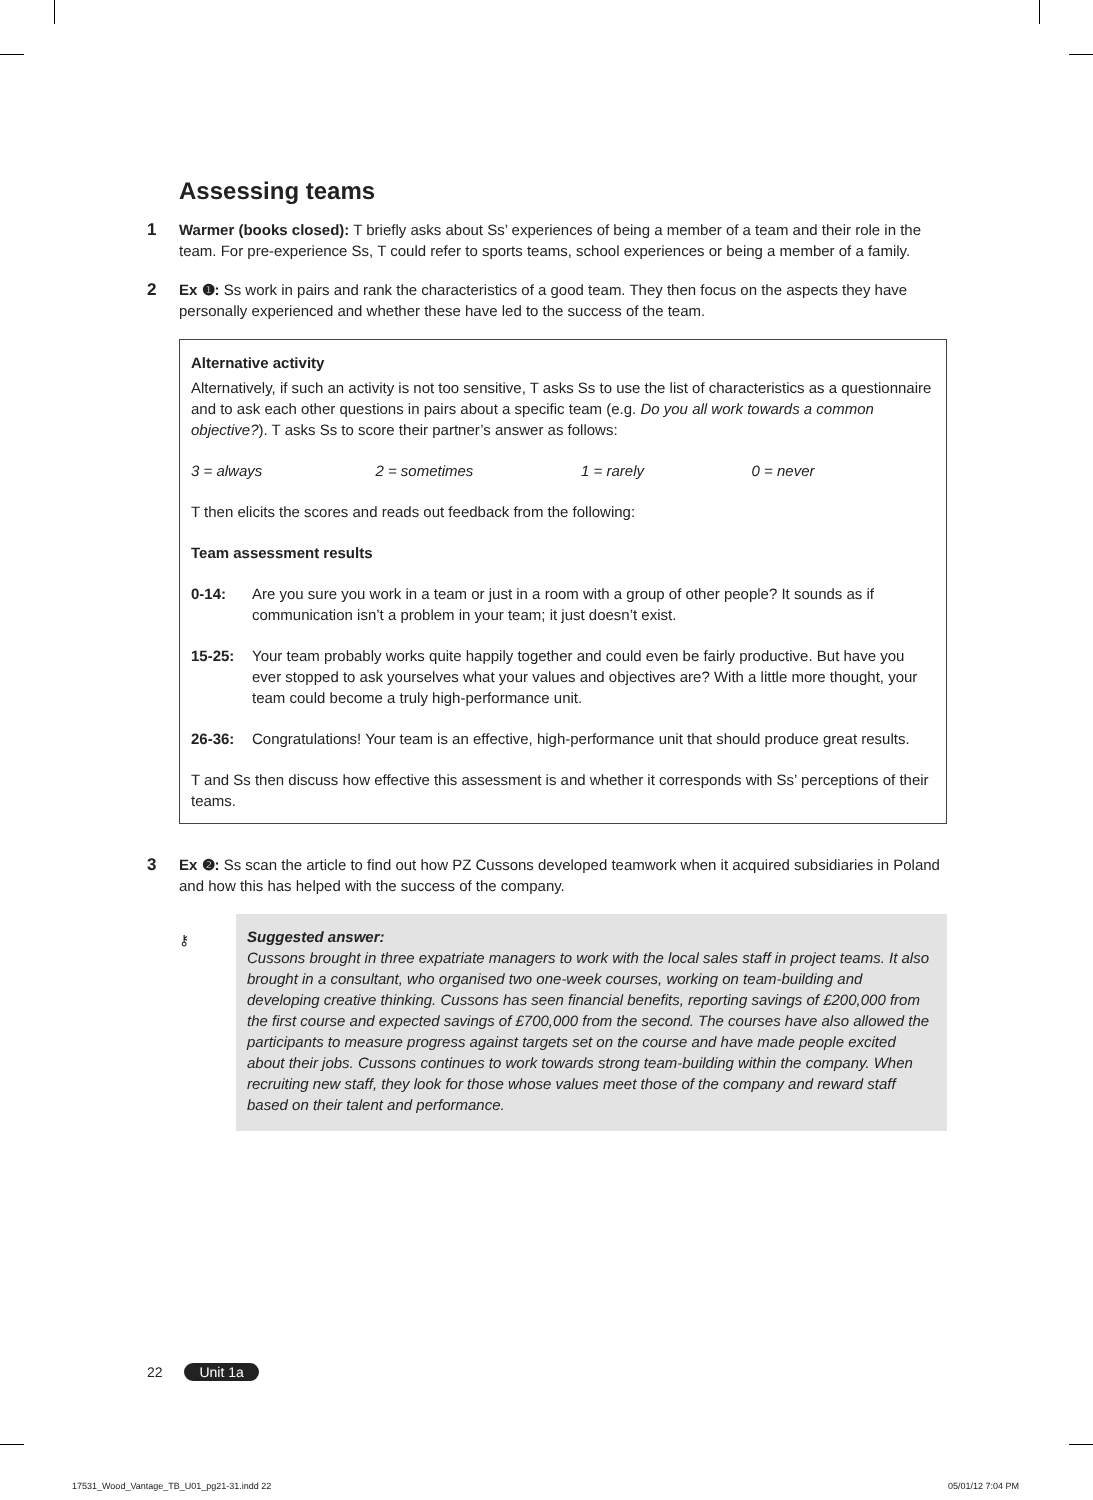Assessing teams
1 Warmer (books closed): T briefly asks about Ss’ experiences of being a member of a team and their role in the team. For pre-experience Ss, T could refer to sports teams, school experiences or being a member of a family.
2 Ex ❶: Ss work in pairs and rank the characteristics of a good team. They then focus on the aspects they have personally experienced and whether these have led to the success of the team.
Alternative activity
Alternatively, if such an activity is not too sensitive, T asks Ss to use the list of characteristics as a questionnaire and to ask each other questions in pairs about a specific team (e.g. Do you all work towards a common objective?). T asks Ss to score their partner’s answer as follows:
3 = always 2 = sometimes 1 = rarely 0 = never
T then elicits the scores and reads out feedback from the following:
Team assessment results
0-14: Are you sure you work in a team or just in a room with a group of other people? It sounds as if communication isn’t a problem in your team; it just doesn’t exist.
15-25: Your team probably works quite happily together and could even be fairly productive. But have you ever stopped to ask yourselves what your values and objectives are? With a little more thought, your team could become a truly high-performance unit.
26-36: Congratulations! Your team is an effective, high-performance unit that should produce great results.
T and Ss then discuss how effective this assessment is and whether it corresponds with Ss’ perceptions of their teams.
3 Ex ❷: Ss scan the article to find out how PZ Cussons developed teamwork when it acquired subsidiaries in Poland and how this has helped with the success of the company.
⚷
Suggested answer:
Cussons brought in three expatriate managers to work with the local sales staff in project teams. It also brought in a consultant, who organised two one-week courses, working on team-building and developing creative thinking. Cussons has seen financial benefits, reporting savings of £200,000 from the first course and expected savings of £700,000 from the second. The courses have also allowed the participants to measure progress against targets set on the course and have made people excited about their jobs. Cussons continues to work towards strong team-building within the company. When recruiting new staff, they look for those whose values meet those of the company and reward staff based on their talent and performance.
22 Unit 1a
17531_Wood_Vantage_TB_U01_pg21-31.indd 22
05/01/12 7:04 PM